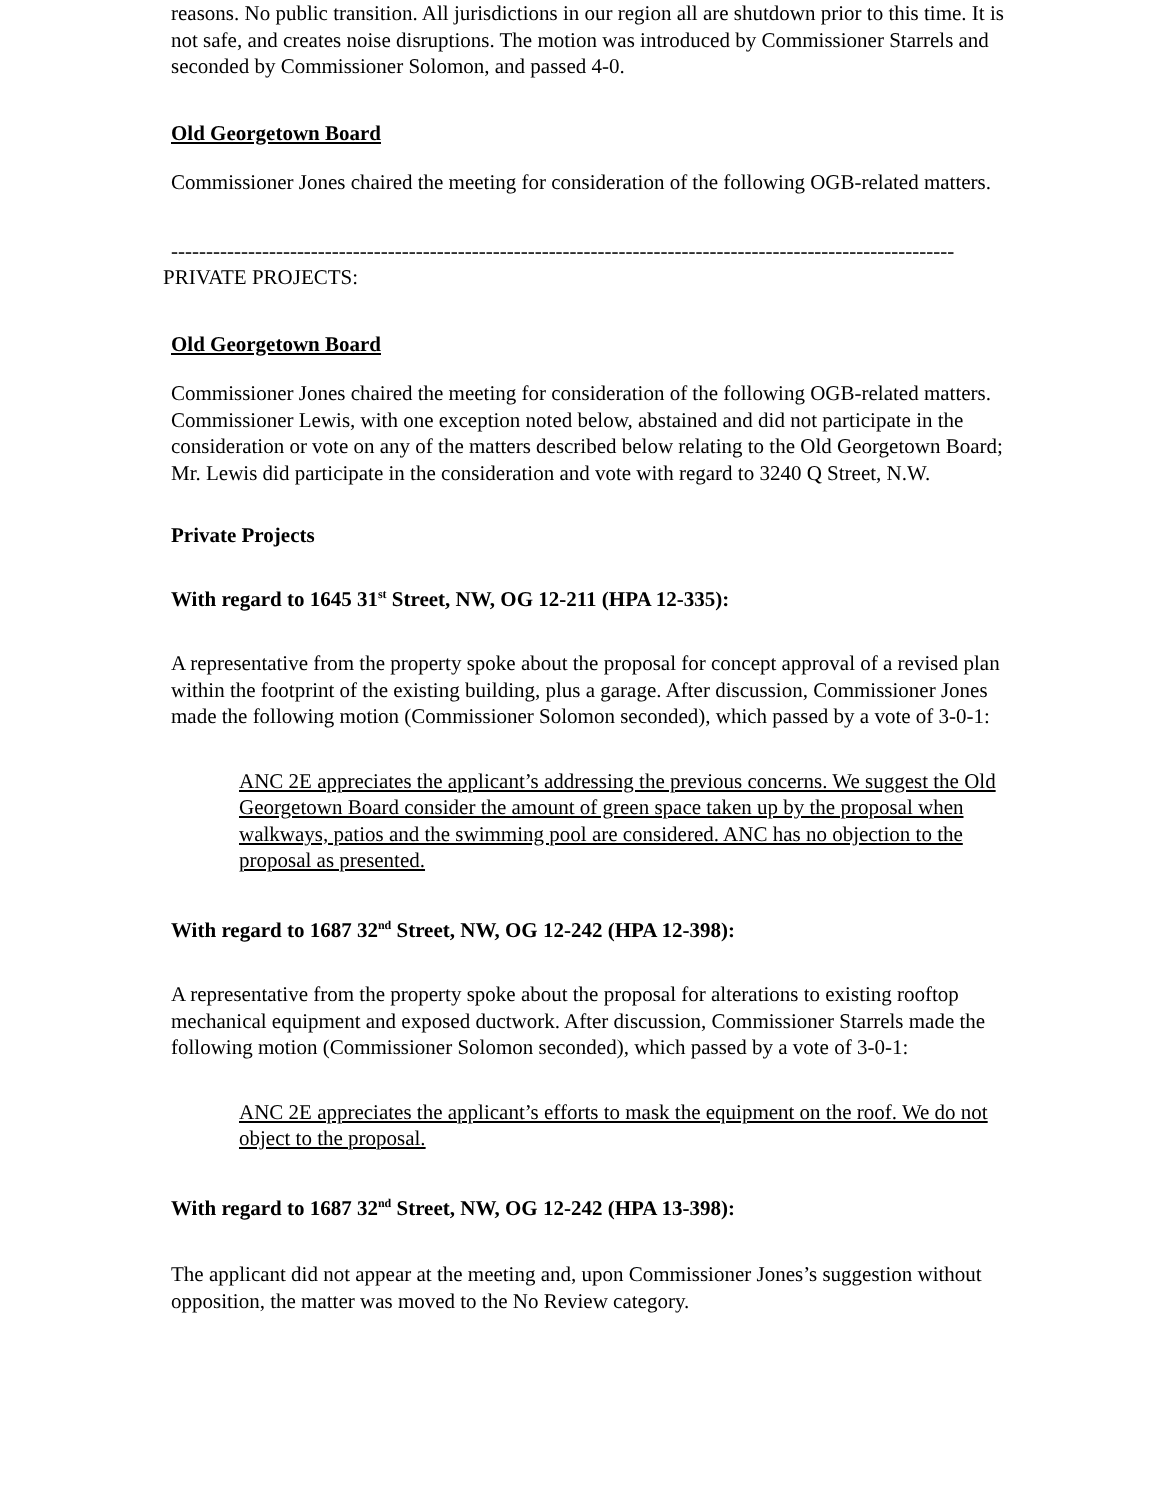reasons. No public transition. All jurisdictions in our region all are shutdown prior to this time. It is not safe, and creates noise disruptions. The motion was introduced by Commissioner Starrels and seconded by Commissioner Solomon, and passed 4-0.
Old Georgetown Board
Commissioner Jones chaired the meeting for consideration of the following OGB-related matters.
----------------------------------------------------------------------------------------------------------------
PRIVATE PROJECTS:
Old Georgetown Board
Commissioner Jones chaired the meeting for consideration of the following OGB-related matters. Commissioner Lewis, with one exception noted below, abstained and did not participate in the consideration or vote on any of the matters described below relating to the Old Georgetown Board; Mr. Lewis did participate in the consideration and vote with regard to 3240 Q Street, N.W.
Private Projects
With regard to 1645 31<sup>st</sup> Street, NW, OG 12-211 (HPA 12-335):
A representative from the property spoke about the proposal for concept approval of a revised plan within the footprint of the existing building, plus a garage. After discussion, Commissioner Jones made the following motion (Commissioner Solomon seconded), which passed by a vote of 3-0-1:
ANC 2E appreciates the applicant’s addressing the previous concerns. We suggest the Old Georgetown Board consider the amount of green space taken up by the proposal when walkways, patios and the swimming pool are considered. ANC has no objection to the proposal as presented.
With regard to 1687 32<sup>nd</sup> Street, NW, OG 12-242 (HPA 12-398):
A representative from the property spoke about the proposal for alterations to existing rooftop mechanical equipment and exposed ductwork. After discussion, Commissioner Starrels made the following motion (Commissioner Solomon seconded), which passed by a vote of 3-0-1:
ANC 2E appreciates the applicant’s efforts to mask the equipment on the roof. We do not object to the proposal.
With regard to 1687 32<sup>nd</sup> Street, NW, OG 12-242 (HPA 13-398):
The applicant did not appear at the meeting and, upon Commissioner Jones’s suggestion without opposition, the matter was moved to the No Review category.